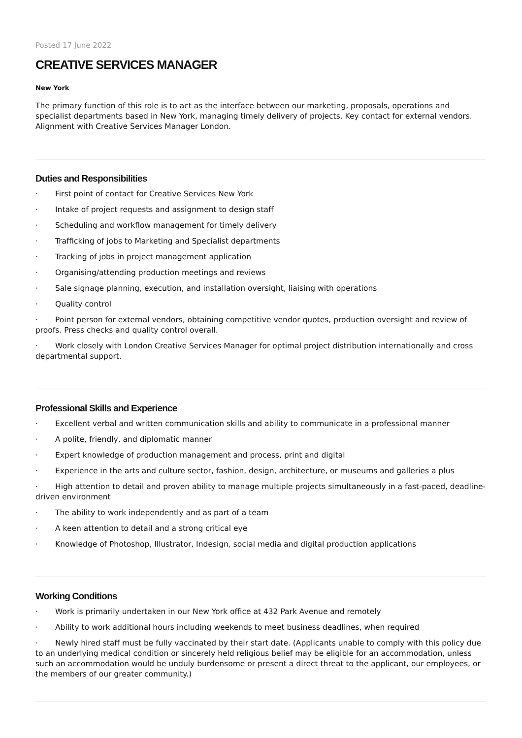Posted 17 June 2022
CREATIVE SERVICES MANAGER
New York
The primary function of this role is to act as the interface between our marketing, proposals, operations and specialist departments based in New York, managing timely delivery of projects. Key contact for external vendors. Alignment with Creative Services Manager London.
Duties and Responsibilities
· First point of contact for Creative Services New York
· Intake of project requests and assignment to design staff
· Scheduling and workflow management for timely delivery
· Trafficking of jobs to Marketing and Specialist departments
· Tracking of jobs in project management application
· Organising/attending production meetings and reviews
· Sale signage planning, execution, and installation oversight, liaising with operations
· Quality control
· Point person for external vendors, obtaining competitive vendor quotes, production oversight and review of proofs. Press checks and quality control overall.
· Work closely with London Creative Services Manager for optimal project distribution internationally and cross departmental support.
Professional Skills and Experience
· Excellent verbal and written communication skills and ability to communicate in a professional manner
· A polite, friendly, and diplomatic manner
· Expert knowledge of production management and process, print and digital
· Experience in the arts and culture sector, fashion, design, architecture, or museums and galleries a plus
· High attention to detail and proven ability to manage multiple projects simultaneously in a fast-paced, deadline-driven environment
· The ability to work independently and as part of a team
· A keen attention to detail and a strong critical eye
· Knowledge of Photoshop, Illustrator, Indesign, social media and digital production applications
Working Conditions
· Work is primarily undertaken in our New York office at 432 Park Avenue and remotely
· Ability to work additional hours including weekends to meet business deadlines, when required
· Newly hired staff must be fully vaccinated by their start date. (Applicants unable to comply with this policy due to an underlying medical condition or sincerely held religious belief may be eligible for an accommodation, unless such an accommodation would be unduly burdensome or present a direct threat to the applicant, our employees, or the members of our greater community.)